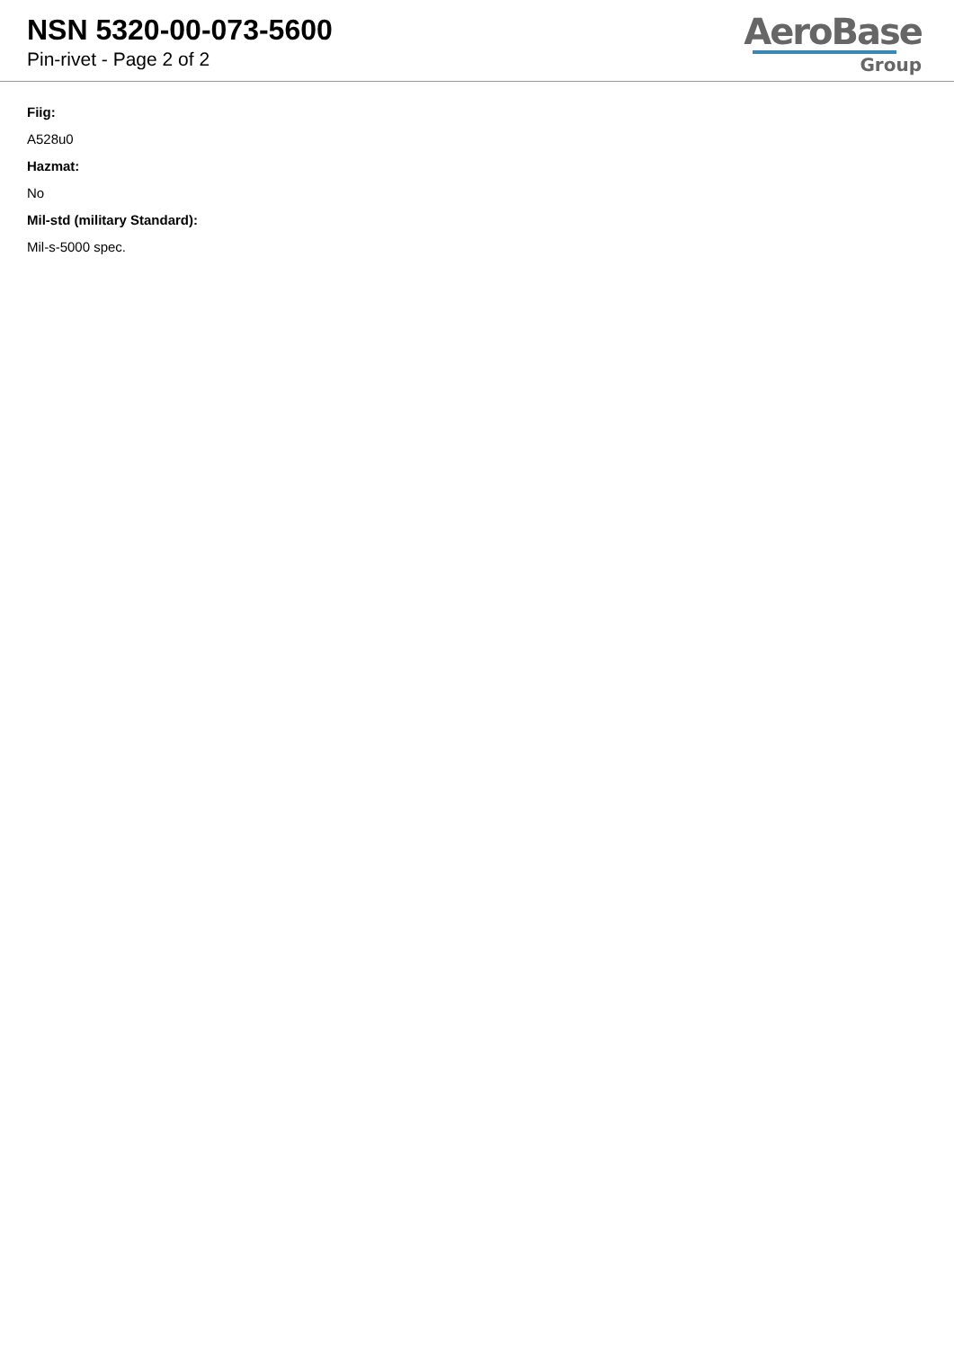NSN 5320-00-073-5600
Pin-rivet - Page 2 of 2
AeroBase
Group
Fiig:
A528u0
Hazmat:
No
Mil-std (military Standard):
Mil-s-5000 spec.